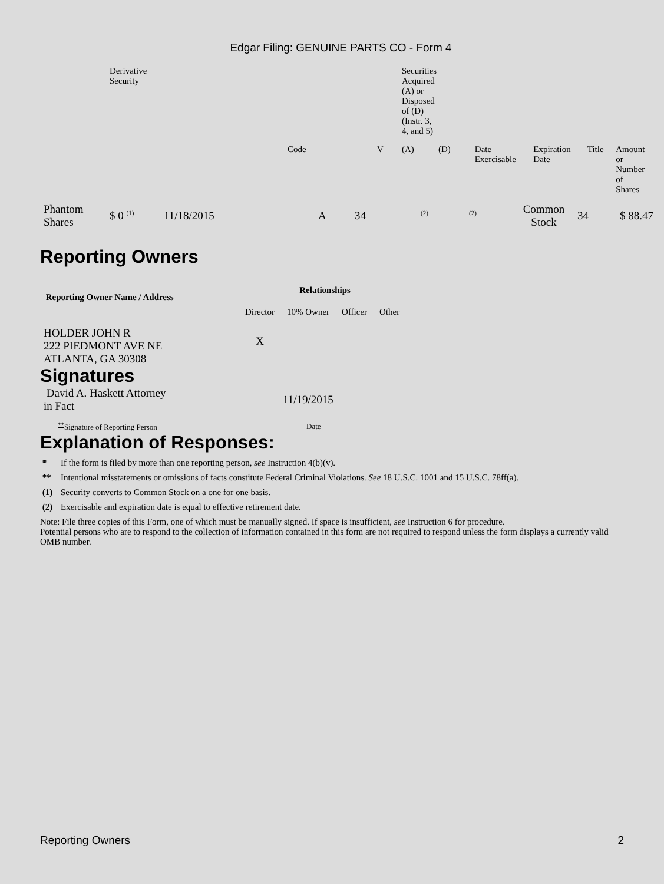Edgar Filing: GENUINE PARTS CO - Form 4
| | Derivative Security | | | Securities Acquired (A) or Disposed of (D) (Instr. 3, 4, and 5) | | | | | | |
| | | Code | V | (A) | (D) | Date Exercisable | Expiration Date | Title | Amount or Number of Shares | |
| Phantom Shares | $ 0 <sup>(1)</sup> | 11/18/2015 | A | 34 | <sup>(2)</sup> | <sup>(2)</sup> | Common Stock | 34 | $ 88.47 |
Reporting Owners
| Reporting Owner Name / Address | Relationships | | | |
| --- | --- | --- | --- | --- |
| | Director | 10% Owner | Officer | Other |
| HOLDER JOHN R 222 PIEDMONT AVE NE ATLANTA, GA 30308 | X | | | |
Signatures
| David A. Haskett Attorney in Fact | 11/19/2015 |
| <sup>**</sup> Signature of Reporting Person | Date |
Explanation of Responses:
* If the form is filed by more than one reporting person, see Instruction 4(b)(v).
** Intentional misstatements or omissions of facts constitute Federal Criminal Violations. See 18 U.S.C. 1001 and 15 U.S.C. 78ff(a).
(1) Security converts to Common Stock on a one for one basis.
(2) Exercisable and expiration date is equal to effective retirement date.
Note: File three copies of this Form, one of which must be manually signed. If space is insufficient, see Instruction 6 for procedure.
Potential persons who are to respond to the collection of information contained in this form are not required to respond unless the form displays a currently valid OMB number.
Reporting Owners 2